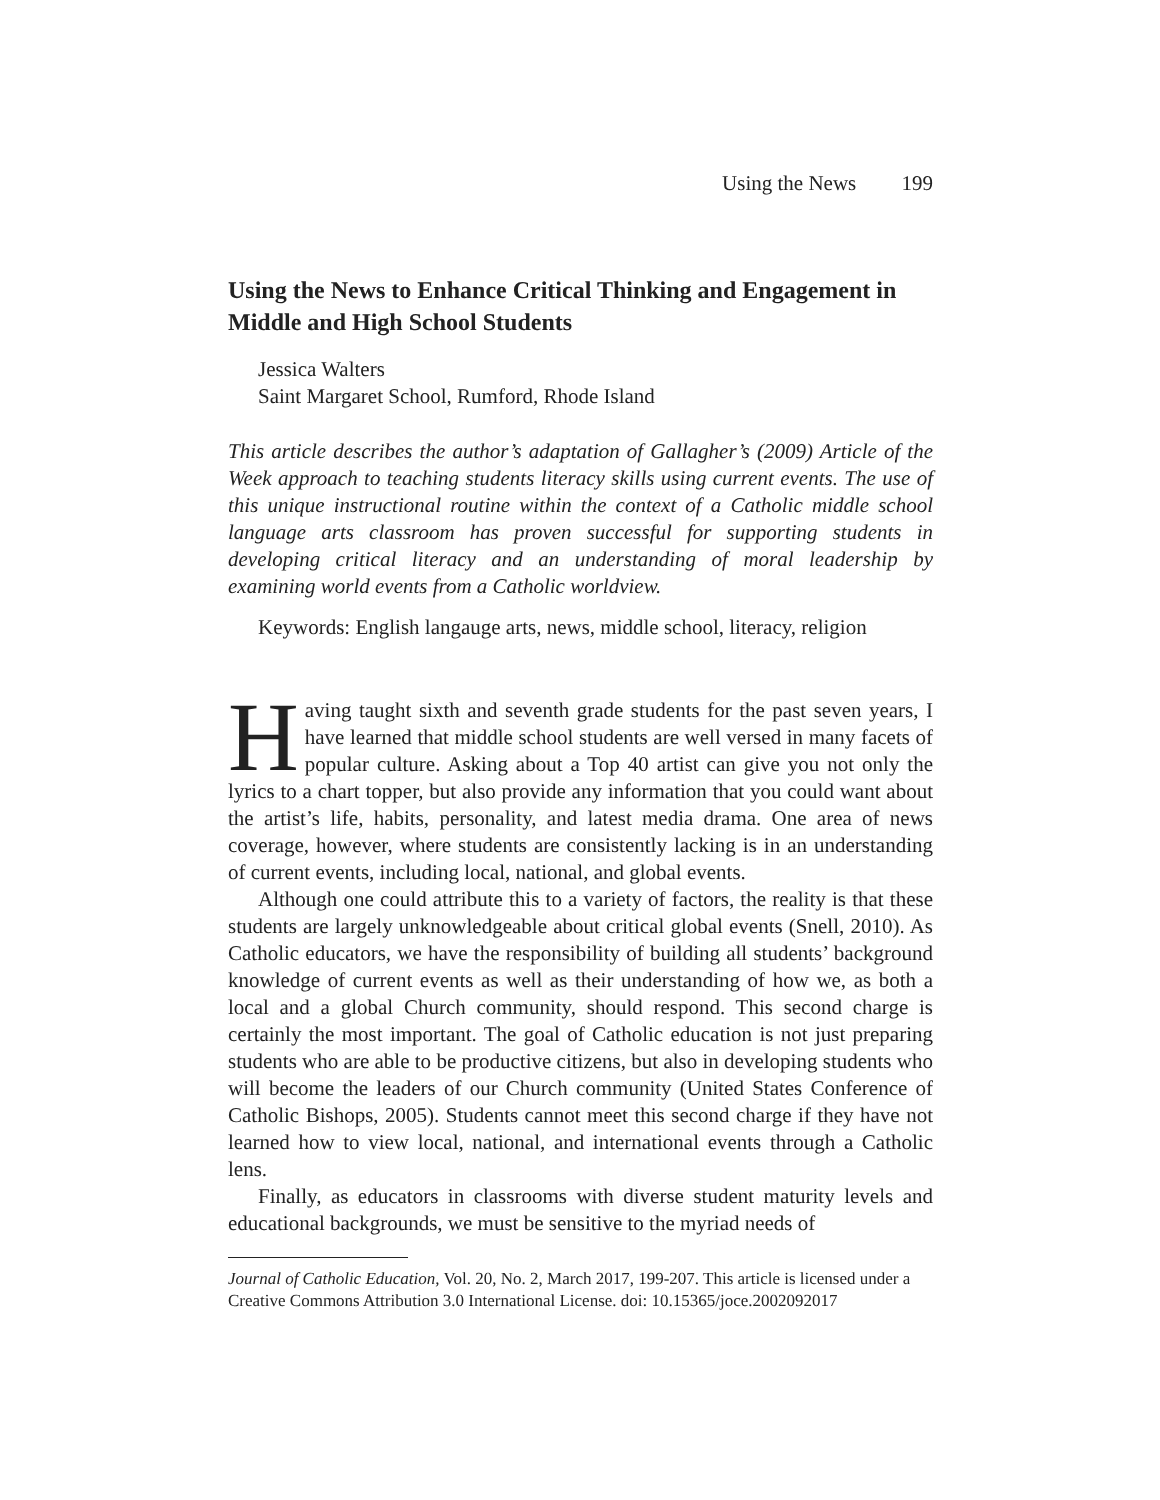Using the News 199
Using the News to Enhance Critical Thinking and Engagement in Middle and High School Students
Jessica Walters
Saint Margaret School, Rumford, Rhode Island
This article describes the author’s adaptation of Gallagher’s (2009) Article of the Week approach to teaching students literacy skills using current events. The use of this unique instructional routine within the context of a Catholic middle school language arts classroom has proven successful for supporting students in developing critical literacy and an understanding of moral leadership by examining world events from a Catholic worldview.
Keywords: English langauge arts, news, middle school, literacy, religion
Having taught sixth and seventh grade students for the past seven years, I have learned that middle school students are well versed in many facets of popular culture. Asking about a Top 40 artist can give you not only the lyrics to a chart topper, but also provide any information that you could want about the artist’s life, habits, personality, and latest media drama. One area of news coverage, however, where students are consistently lacking is in an understanding of current events, including local, national, and global events.
Although one could attribute this to a variety of factors, the reality is that these students are largely unknowledgeable about critical global events (Snell, 2010). As Catholic educators, we have the responsibility of building all students’ background knowledge of current events as well as their understanding of how we, as both a local and a global Church community, should respond. This second charge is certainly the most important. The goal of Catholic education is not just preparing students who are able to be productive citizens, but also in developing students who will become the leaders of our Church community (United States Conference of Catholic Bishops, 2005). Students cannot meet this second charge if they have not learned how to view local, national, and international events through a Catholic lens.
Finally, as educators in classrooms with diverse student maturity levels and educational backgrounds, we must be sensitive to the myriad needs of
Journal of Catholic Education, Vol. 20, No. 2, March 2017, 199-207. This article is licensed under a Creative Commons Attribution 3.0 International License. doi: 10.15365/joce.2002092017